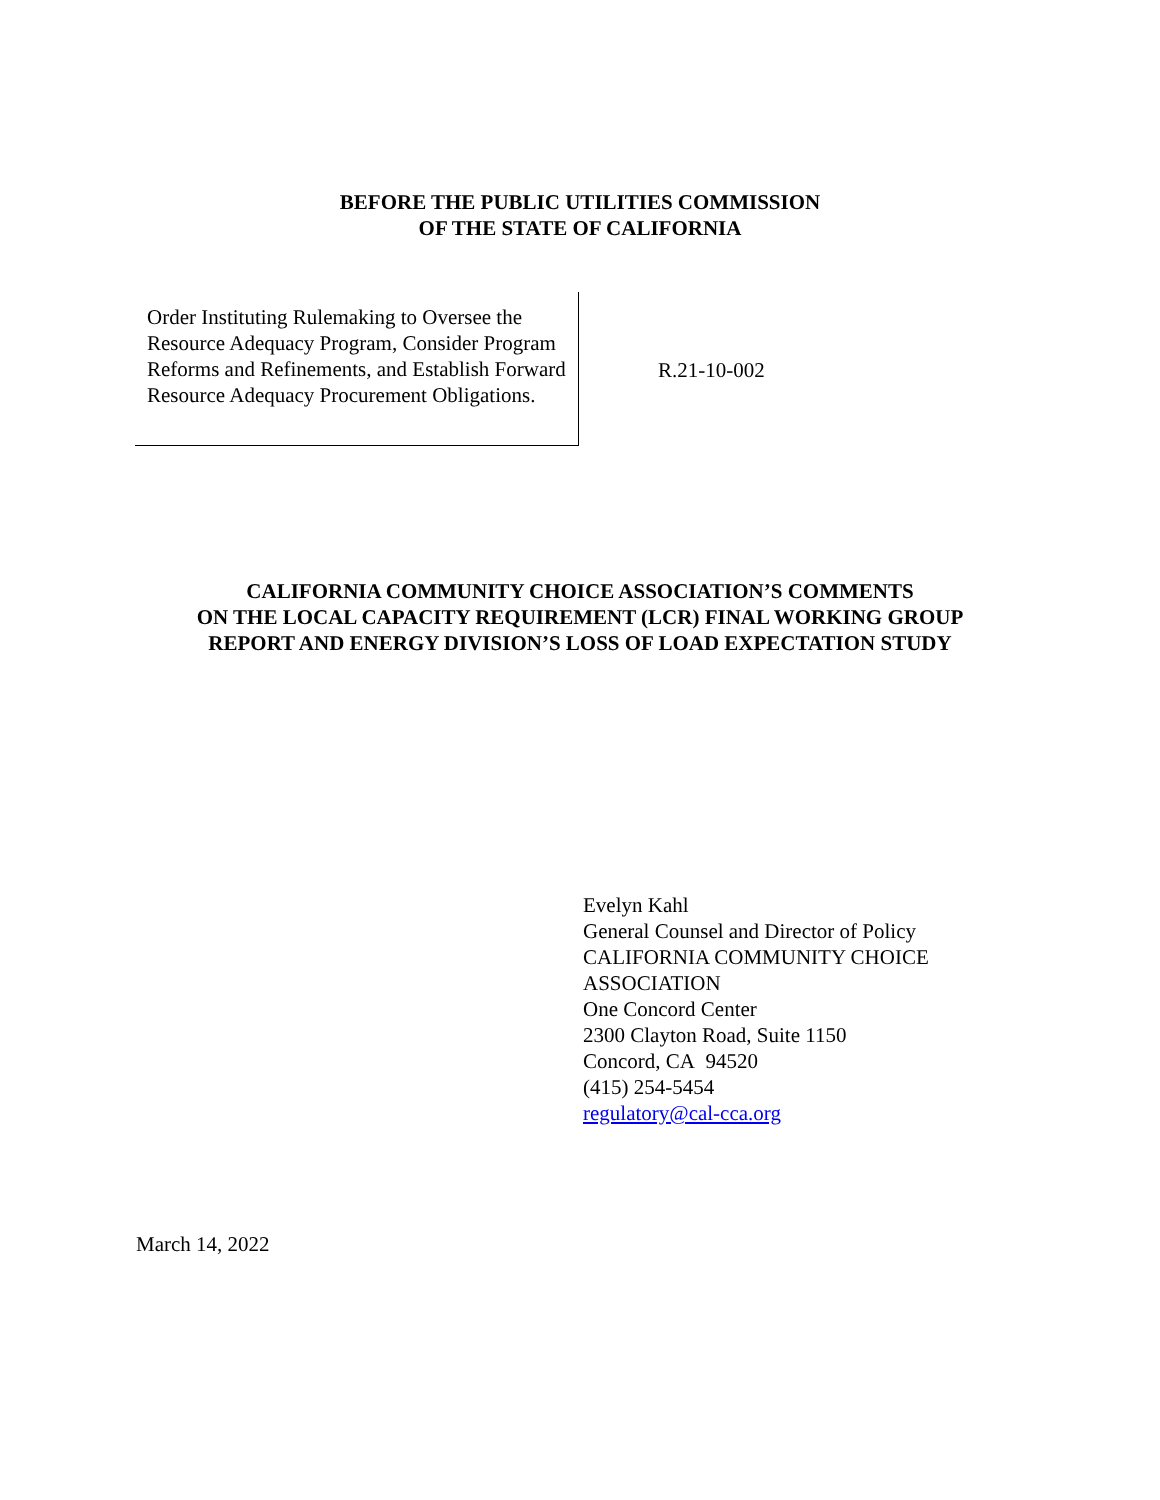BEFORE THE PUBLIC UTILITIES COMMISSION
OF THE STATE OF CALIFORNIA
Order Instituting Rulemaking to Oversee the Resource Adequacy Program, Consider Program Reforms and Refinements, and Establish Forward Resource Adequacy Procurement Obligations.
R.21-10-002
CALIFORNIA COMMUNITY CHOICE ASSOCIATION’S COMMENTS
ON THE LOCAL CAPACITY REQUIREMENT (LCR) FINAL WORKING GROUP
REPORT AND ENERGY DIVISION’S LOSS OF LOAD EXPECTATION STUDY
Evelyn Kahl
General Counsel and Director of Policy
CALIFORNIA COMMUNITY CHOICE
ASSOCIATION
One Concord Center
2300 Clayton Road, Suite 1150
Concord, CA 94520
(415) 254-5454
regulatory@cal-cca.org
March 14, 2022